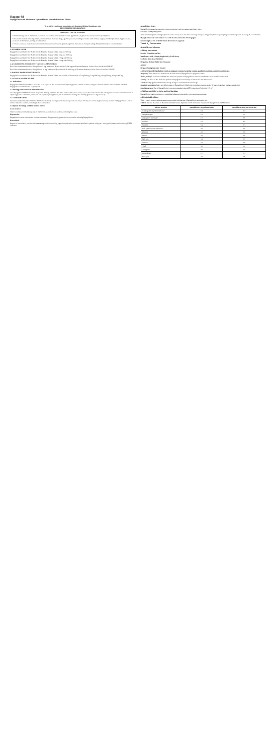Dapanc-M
Dapagliflozin and Metformin Hydrochloride Extended Release Tablets
To be sold by retail on the prescription of a Registered Medical Practitioner only.
PRESCRIBING INFORMATION
WARNING: LACTIC ACIDOSIS
• Postmarketing cases of metformin-associated lactic acidosis have resulted in death, hypothermia, hypotension, and resistant bradyarrhythmias.
• Risk factors include renal impairment, concomitant use of certain drugs, age >65 years old, radiological studies with contrast, surgery and other procedures, hypoxic states, excessive alcohol intake, and hepatic impairment.
• If lactic acidosis is suspected, discontinue the medication and institute general supportive measures in a hospital setting. Prompt hemodialysis is recommended.
1. GENERIC NAME
Dapagliflozin and Metformin Hydrochloride Extended Release Tablets 5 mg and 500 mg
Dapagliflozin and Metformin Hydrochloride Extended Release Tablets 5 mg and 1000 mg
Dapagliflozin and Metformin Hydrochloride Extended Release Tablets 10 mg and 500 mg
Dapagliflozin and Metformin Hydrochloride Extended Release Tablets 10 mg and 1000 mg
2. QUALITATIVE AND QUANTITATIVE COMPOSITION
Each film coated tablet Contains Dapagliflozin 5 mg, Metformin Hydrochloride IP 500 mg (As Extended Release). Colour: Ferric Oxide Red USP-NF
Each film coated tablet Contains Dapagliflozin 10 mg, Metformin Hydrochloride IP 1000 mg (As Extended Release). Colour: Ferric Oxide Red USP-NF
3. DOSAGE FORM AND STRENGTH
Dapagliflozin and Metformin Hydrochloride Extended Release Tablets are available in Formulation as 5 mg/500 mg, 5 mg/1000 mg, 10 mg/500 mg, 10 mg/1000 mg.
4. CLINICAL PARTICULARS
4.1 Indications
Dapagliflozin+Metformin tablet is indicated as an adjunct to diet and exercise to improve glycemic control in adults with type 2 diabetes mellitus when treatment with both Dapagliflozin and Metformin is appropriate.
4.2 Posology and Method of Administration
Take Dapagliflozin+Metformin once daily in the morning with food. Swallow tablets whole; never crush, cut, or chew. Individualize the starting dose based on current treatment. To improve glycemic control for patients not already taking Dapagliflozin, the recommended starting dose for Dapagliflozin is 5 mg once daily.
4.3 Contraindications
Severe renal impairment (eGFR below 30 mL/min/1.73 m²), end stage renal disease or patients on dialysis. History of a serious hypersensitivity reaction to Dapagliflozin. Acute or chronic metabolic acidosis, including diabetic ketoacidosis.
4.4 Special Warnings and Precautions for Use
Lactic Acidosis
There have been postmarketing cases of metformin-associated lactic acidosis, including fatal cases.
Hypotension
Dapagliflozin causes intravascular volume contraction. Symptomatic hypotension can occur after initiating Dapagliflozin.
Ketoacidosis
Reports of ketoacidosis, a serious life-threatening condition requiring urgent hospitalization have been identified in patients with type 1 and type 2 diabetes mellitus taking SGLT2 inhibitors.
Acute Kidney Injury
Dapagliflozin causes intravascular volume contraction, and can cause acute kidney injury.
Urosepsis and Pyelonephritis
There have been postmarketing reports of serious urinary tract infections including urosepsis and pyelonephritis requiring hospitalization in patients receiving SGLT2 inhibitors.
Hypoglycemia with Concomitant Use with Insulin and Insulin Secretagogues
Necrotizing Fasciitis of the Perineum (Fournier's Gangrene)
Vitamin B<sub>12</sub> Concentrations
Genital Mycotic Infections
4.5 Drug Interactions
Positive Urine Glucose Test
Interference with 1,5-anhydroglucitol (1,5-AG) Assay
Carbonic Anhydrase Inhibitors
Drugs that Reduce Metformin Clearance
Alcohol
Drugs Affecting Glycemic Control
4.6 Use in Special Populations (such as pregnant women, lactating women, paediatric patients, geriatric patients etc.)
Pregnancy There are no data from the use of medication or Dapagliflozin in pregnant women.
Breast-feeding It is unknown whether this medicinal product or Dapagliflozin and/or its metabolites are excreted in human milk.
Fertility The effect of this medicinal product or Dapagliflozin on fertility in humans has not been studied.
Elderly No Dapagliflozin+Metformin dosage change is recommended based on age.
Paediatric population Safety and effectiveness of Dapagliflozin+Metformin in pediatric patients under 18 years of age have not been established.
Renal impairment Use of Dapagliflozin is not recommended when eGFR is less than 45 mL/min/1.73 m².
4.7 Effects on Ability to Drive and Use Machines
Dapagliflozin+metformin has no or negligible influence on the ability to drive and use machines.
4.8 Undesirable Effects
Table 1 shows common adverse reactions associated with the use of Dapagliflozin and metformin.
Table 1: Adverse Reactions in Placebo-Controlled Studies Reported in ≥2% of Patients Treated with Dapagliflozin and Metformin
| Adverse Reaction | Dapagliflozin 5 mg and Metformin | Dapagliflozin 10 mg and Metformin |
| --- | --- | --- |
| Female genital mycotic infections* | 9.4 | 9.3 |
| Nasopharyngitis | 6.3 | 5.2 |
| Urinary tract infections* | 6.1 | 5.5 |
| Diarrhea | 5.9 | 4.2 |
| Headache | 5.4 | 3.3 |
| Male genital mycotic infections* | 4.3 | 3.6 |
| Influenza | 4.1 | 2.6 |
| Nausea | 3.9 | 2.6 |
| Back pain | 3.4 | 2.5 |
| Dizziness | 3.2 | 1.8 |
| Cough | 3.2 | 1.4 |
| Constipation | 2.9 | 1.9 |
| Dyslipidemia | 2.7 | 1.5 |
| Pharyngitis | 2.7 | 1.5 |